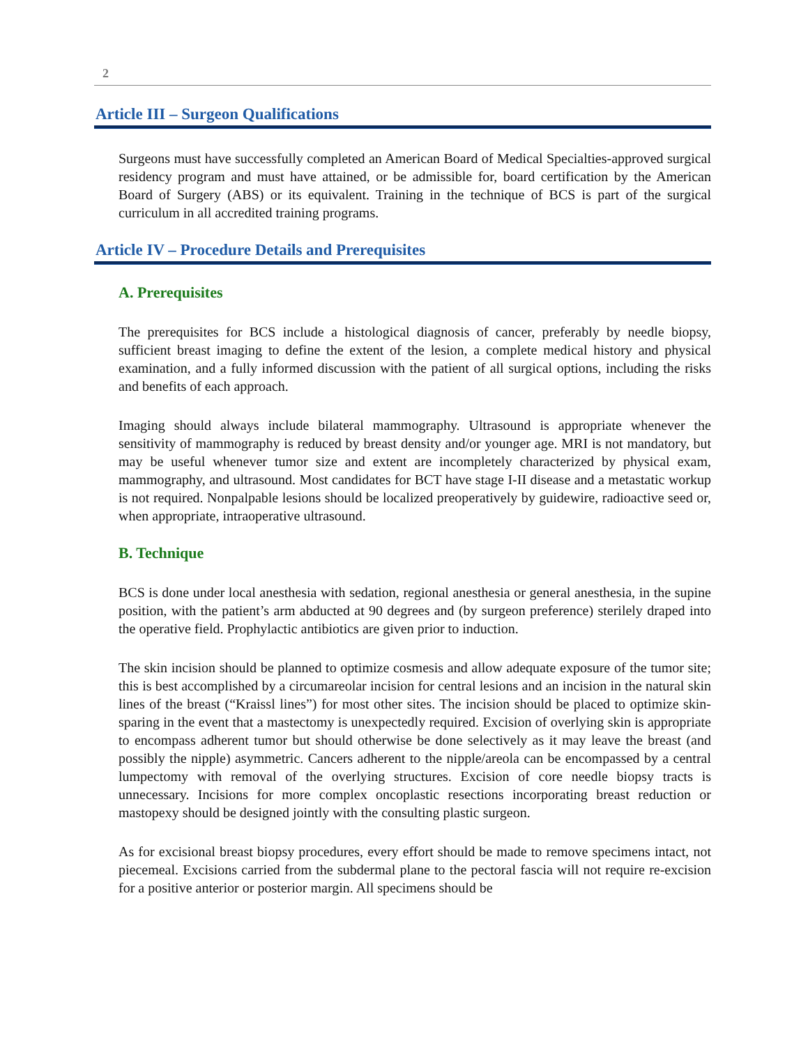2
Article III – Surgeon Qualifications
Surgeons must have successfully completed an American Board of Medical Specialties-approved surgical residency program and must have attained, or be admissible for, board certification by the American Board of Surgery (ABS) or its equivalent. Training in the technique of BCS is part of the surgical curriculum in all accredited training programs.
Article IV – Procedure Details and Prerequisites
A. Prerequisites
The prerequisites for BCS include a histological diagnosis of cancer, preferably by needle biopsy, sufficient breast imaging to define the extent of the lesion, a complete medical history and physical examination, and a fully informed discussion with the patient of all surgical options, including the risks and benefits of each approach.
Imaging should always include bilateral mammography. Ultrasound is appropriate whenever the sensitivity of mammography is reduced by breast density and/or younger age. MRI is not mandatory, but may be useful whenever tumor size and extent are incompletely characterized by physical exam, mammography, and ultrasound. Most candidates for BCT have stage I-II disease and a metastatic workup is not required. Nonpalpable lesions should be localized preoperatively by guidewire, radioactive seed or, when appropriate, intraoperative ultrasound.
B. Technique
BCS is done under local anesthesia with sedation, regional anesthesia or general anesthesia, in the supine position, with the patient’s arm abducted at 90 degrees and (by surgeon preference) sterilely draped into the operative field. Prophylactic antibiotics are given prior to induction.
The skin incision should be planned to optimize cosmesis and allow adequate exposure of the tumor site; this is best accomplished by a circumareolar incision for central lesions and an incision in the natural skin lines of the breast (“Kraissl lines”) for most other sites. The incision should be placed to optimize skin-sparing in the event that a mastectomy is unexpectedly required. Excision of overlying skin is appropriate to encompass adherent tumor but should otherwise be done selectively as it may leave the breast (and possibly the nipple) asymmetric. Cancers adherent to the nipple/areola can be encompassed by a central lumpectomy with removal of the overlying structures. Excision of core needle biopsy tracts is unnecessary. Incisions for more complex oncoplastic resections incorporating breast reduction or mastopexy should be designed jointly with the consulting plastic surgeon.
As for excisional breast biopsy procedures, every effort should be made to remove specimens intact, not piecemeal. Excisions carried from the subdermal plane to the pectoral fascia will not require re-excision for a positive anterior or posterior margin. All specimens should be